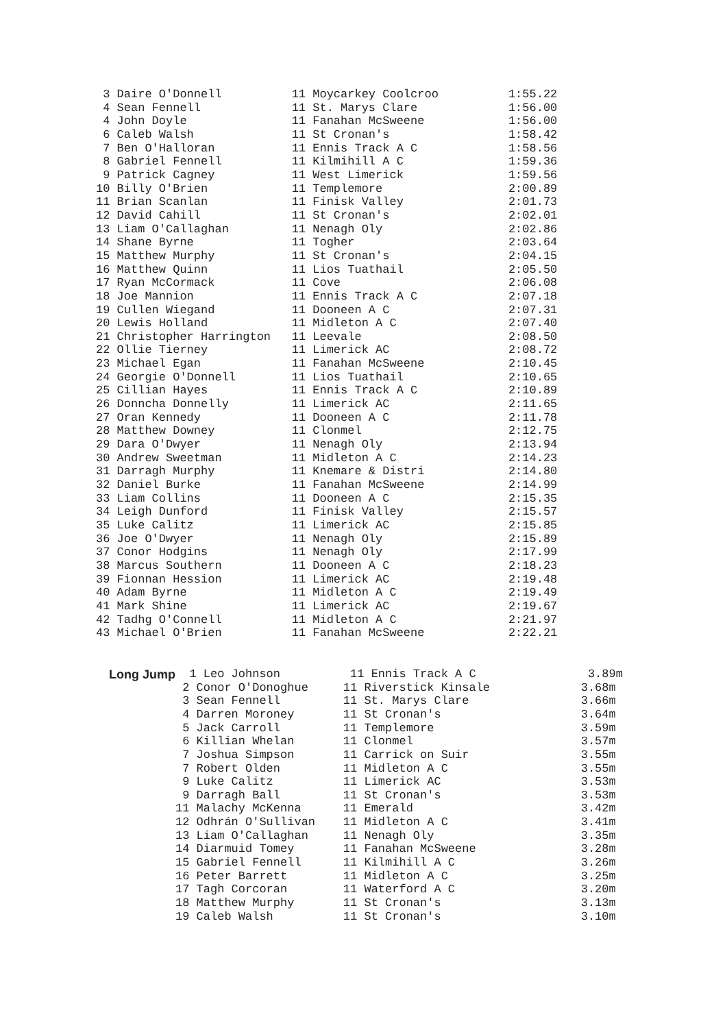3 Daire O'Donnell          11 Moycarkey Coolcroo          1:55.22
 4 Sean Fennell             11 St. Marys Clare             1:56.00
 4 John Doyle               11 Fanahan McSweene            1:56.00
 6 Caleb Walsh              11 St Cronan's                 1:58.42
 7 Ben O'Halloran           11 Ennis Track A C             1:58.56
 8 Gabriel Fennell          11 Kilmihill A C               1:59.36
 9 Patrick Cagney           11 West Limerick               1:59.56
10 Billy O'Brien            11 Templemore                  2:00.89
11 Brian Scanlan            11 Finisk Valley               2:01.73
12 David Cahill             11 St Cronan's                 2:02.01
13 Liam O'Callaghan         11 Nenagh Oly                  2:02.86
14 Shane Byrne              11 Togher                      2:03.64
15 Matthew Murphy           11 St Cronan's                 2:04.15
16 Matthew Quinn            11 Lios Tuathail               2:05.50
17 Ryan McCormack           11 Cove                        2:06.08
18 Joe Mannion              11 Ennis Track A C             2:07.18
19 Cullen Wiegand           11 Dooneen A C                 2:07.31
20 Lewis Holland            11 Midleton A C                2:07.40
21 Christopher Harrington   11 Leevale                     2:08.50
22 Ollie Tierney            11 Limerick AC                 2:08.72
23 Michael Egan             11 Fanahan McSweene            2:10.45
24 Georgie O'Donnell        11 Lios Tuathail               2:10.65
25 Cillian Hayes            11 Ennis Track A C             2:10.89
26 Donncha Donnelly         11 Limerick AC                 2:11.65
27 Oran Kennedy             11 Dooneen A C                 2:11.78
28 Matthew Downey           11 Clonmel                     2:12.75
29 Dara O'Dwyer             11 Nenagh Oly                  2:13.94
30 Andrew Sweetman          11 Midleton A C                2:14.23
31 Darragh Murphy           11 Knemare & Distri            2:14.80
32 Daniel Burke             11 Fanahan McSweene            2:14.99
33 Liam Collins             11 Dooneen A C                 2:15.35
34 Leigh Dunford            11 Finisk Valley               2:15.57
35 Luke Calitz              11 Limerick AC                 2:15.85
36 Joe O'Dwyer              11 Nenagh Oly                  2:15.89
37 Conor Hodgins            11 Nenagh Oly                  2:17.99
38 Marcus Southern          11 Dooneen A C                 2:18.23
39 Fionnan Hession          11 Limerick AC                 2:19.48
40 Adam Byrne               11 Midleton A C                2:19.49
41 Mark Shine               11 Limerick AC                 2:19.67
42 Tadhg O'Connell          11 Midleton A C                2:21.97
43 Michael O'Brien          11 Fanahan McSweene            2:22.21
Long Jump
  1 Leo Johnson          11 Ennis Track A C                3.89m
 2 Conor O'Donoghue     11 Riverstick Kinsale             3.68m
 3 Sean Fennell         11 St. Marys Clare                3.66m
 4 Darren Moroney       11 St Cronan's                    3.64m
 5 Jack Carroll         11 Templemore                     3.59m
 6 Killian Whelan       11 Clonmel                        3.57m
 7 Joshua Simpson       11 Carrick on Suir                3.55m
 7 Robert Olden         11 Midleton A C                   3.55m
 9 Luke Calitz          11 Limerick AC                    3.53m
 9 Darragh Ball         11 St Cronan's                    3.53m
11 Malachy McKenna      11 Emerald                        3.42m
12 Odhrán O'Sullivan    11 Midleton A C                   3.41m
13 Liam O'Callaghan     11 Nenagh Oly                     3.35m
14 Diarmuid Tomey       11 Fanahan McSweene               3.28m
15 Gabriel Fennell      11 Kilmihill A C                  3.26m
16 Peter Barrett        11 Midleton A C                   3.25m
17 Tagh Corcoran        11 Waterford A C                  3.20m
18 Matthew Murphy       11 St Cronan's                    3.13m
19 Caleb Walsh          11 St Cronan's                    3.10m